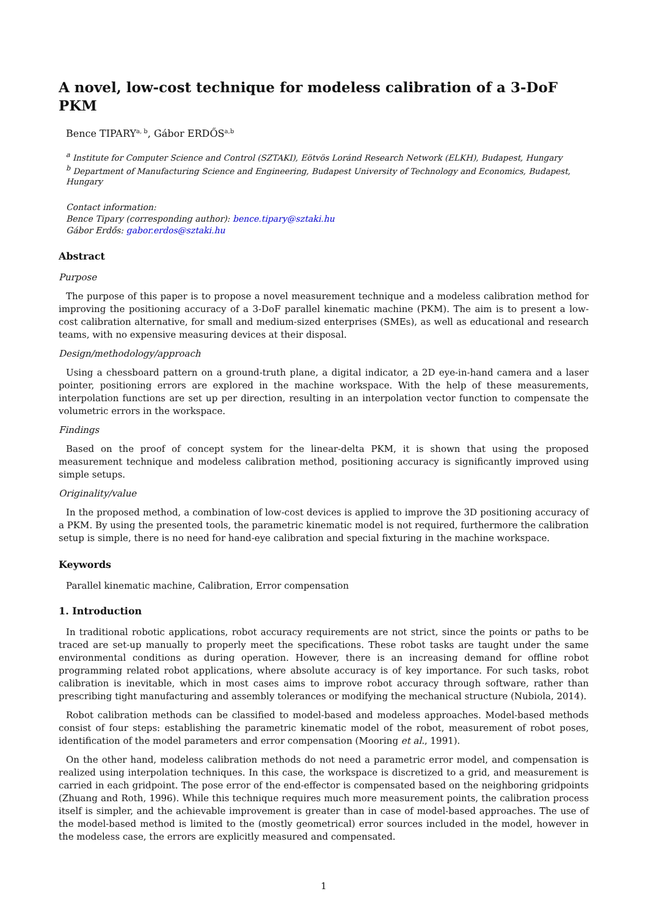A novel, low-cost technique for modeless calibration of a 3-DoF PKM
Bence TIPARY<sup>a, b</sup>, Gábor ERDŐS<sup>a,b</sup>
<sup>a</sup> Institute for Computer Science and Control (SZTAKI), Eötvös Loránd Research Network (ELKH), Budapest, Hungary
<sup>b</sup> Department of Manufacturing Science and Engineering, Budapest University of Technology and Economics, Budapest, Hungary
Contact information:
Bence Tipary (corresponding author): bence.tipary@sztaki.hu
Gábor Erdős: gabor.erdos@sztaki.hu
Abstract
Purpose
The purpose of this paper is to propose a novel measurement technique and a modeless calibration method for improving the positioning accuracy of a 3-DoF parallel kinematic machine (PKM). The aim is to present a low-cost calibration alternative, for small and medium-sized enterprises (SMEs), as well as educational and research teams, with no expensive measuring devices at their disposal.
Design/methodology/approach
Using a chessboard pattern on a ground-truth plane, a digital indicator, a 2D eye-in-hand camera and a laser pointer, positioning errors are explored in the machine workspace. With the help of these measurements, interpolation functions are set up per direction, resulting in an interpolation vector function to compensate the volumetric errors in the workspace.
Findings
Based on the proof of concept system for the linear-delta PKM, it is shown that using the proposed measurement technique and modeless calibration method, positioning accuracy is significantly improved using simple setups.
Originality/value
In the proposed method, a combination of low-cost devices is applied to improve the 3D positioning accuracy of a PKM. By using the presented tools, the parametric kinematic model is not required, furthermore the calibration setup is simple, there is no need for hand-eye calibration and special fixturing in the machine workspace.
Keywords
Parallel kinematic machine, Calibration, Error compensation
1. Introduction
In traditional robotic applications, robot accuracy requirements are not strict, since the points or paths to be traced are set-up manually to properly meet the specifications. These robot tasks are taught under the same environmental conditions as during operation. However, there is an increasing demand for offline robot programming related robot applications, where absolute accuracy is of key importance. For such tasks, robot calibration is inevitable, which in most cases aims to improve robot accuracy through software, rather than prescribing tight manufacturing and assembly tolerances or modifying the mechanical structure (Nubiola, 2014).
Robot calibration methods can be classified to model-based and modeless approaches. Model-based methods consist of four steps: establishing the parametric kinematic model of the robot, measurement of robot poses, identification of the model parameters and error compensation (Mooring et al., 1991).
On the other hand, modeless calibration methods do not need a parametric error model, and compensation is realized using interpolation techniques. In this case, the workspace is discretized to a grid, and measurement is carried in each gridpoint. The pose error of the end-effector is compensated based on the neighboring gridpoints (Zhuang and Roth, 1996). While this technique requires much more measurement points, the calibration process itself is simpler, and the achievable improvement is greater than in case of model-based approaches. The use of the model-based method is limited to the (mostly geometrical) error sources included in the model, however in the modeless case, the errors are explicitly measured and compensated.
1